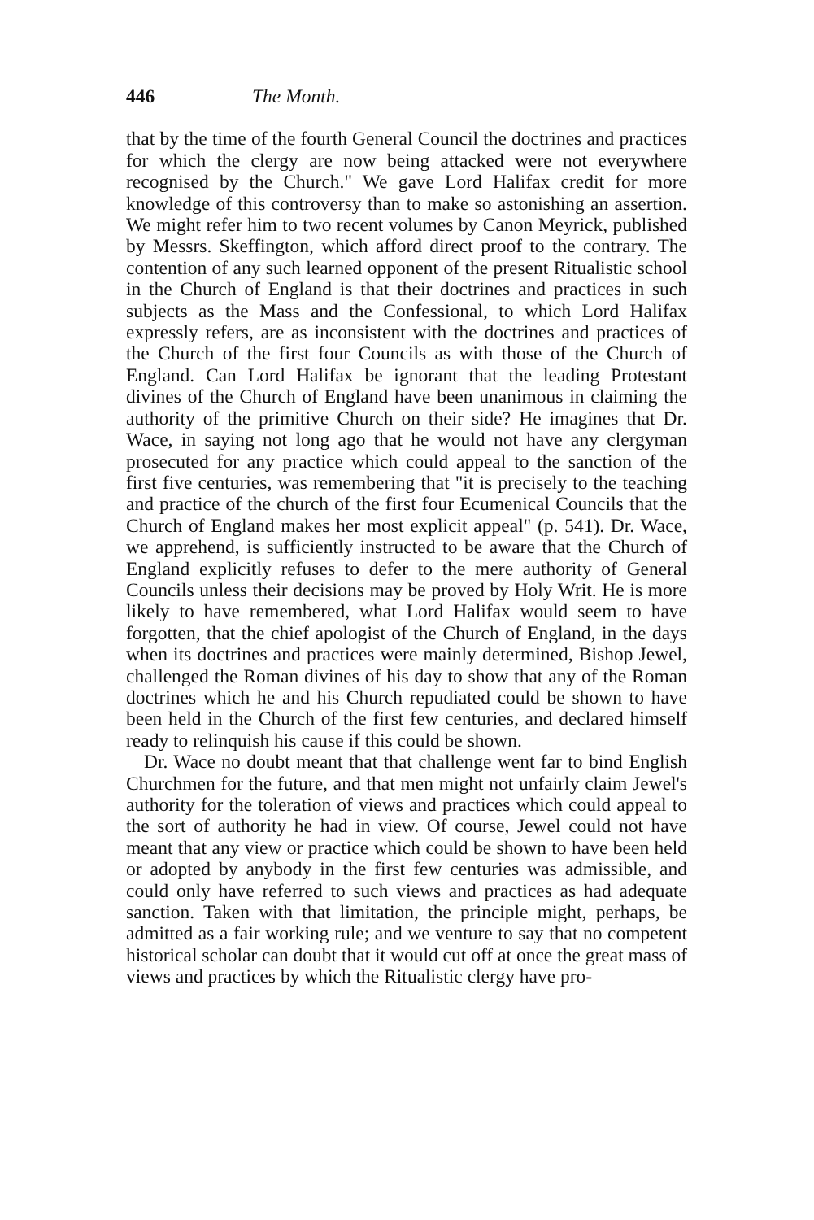446 The Month.
that by the time of the fourth General Council the doctrines and practices for which the clergy are now being attacked were not everywhere recognised by the Church." We gave Lord Halifax credit for more knowledge of this controversy than to make so astonishing an assertion. We might refer him to two recent volumes by Canon Meyrick, published by Messrs. Skeffington, which afford direct proof to the contrary. The contention of any such learned opponent of the present Ritualistic school in the Church of England is that their doctrines and practices in such subjects as the Mass and the Confessional, to which Lord Halifax expressly refers, are as inconsistent with the doctrines and practices of the Church of the first four Councils as with those of the Church of England. Can Lord Halifax be ignorant that the leading Protestant divines of the Church of England have been unanimous in claiming the authority of the primitive Church on their side? He imagines that Dr. Wace, in saying not long ago that he would not have any clergyman prosecuted for any practice which could appeal to the sanction of the first five centuries, was remembering that "it is precisely to the teaching and practice of the church of the first four Ecumenical Councils that the Church of England makes her most explicit appeal" (p. 541). Dr. Wace, we apprehend, is sufficiently instructed to be aware that the Church of England explicitly refuses to defer to the mere authority of General Councils unless their decisions may be proved by Holy Writ. He is more likely to have remembered, what Lord Halifax would seem to have forgotten, that the chief apologist of the Church of England, in the days when its doctrines and practices were mainly determined, Bishop Jewel, challenged the Roman divines of his day to show that any of the Roman doctrines which he and his Church repudiated could be shown to have been held in the Church of the first few centuries, and declared himself ready to relinquish his cause if this could be shown.
Dr. Wace no doubt meant that that challenge went far to bind English Churchmen for the future, and that men might not unfairly claim Jewel's authority for the toleration of views and practices which could appeal to the sort of authority he had in view. Of course, Jewel could not have meant that any view or practice which could be shown to have been held or adopted by anybody in the first few centuries was admissible, and could only have referred to such views and practices as had adequate sanction. Taken with that limitation, the principle might, perhaps, be admitted as a fair working rule; and we venture to say that no competent historical scholar can doubt that it would cut off at once the great mass of views and practices by which the Ritualistic clergy have pro-